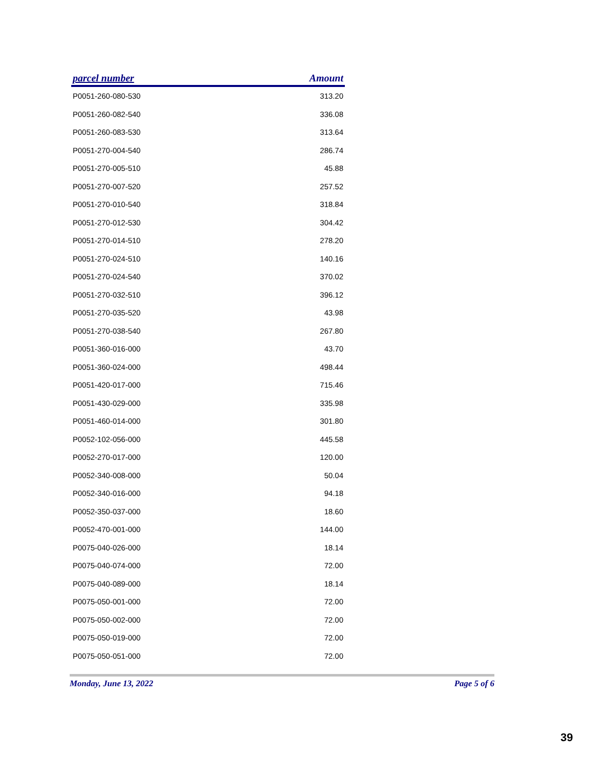| parcel number | Amount |
| --- | --- |
| P0051-260-080-530 | 313.20 |
| P0051-260-082-540 | 336.08 |
| P0051-260-083-530 | 313.64 |
| P0051-270-004-540 | 286.74 |
| P0051-270-005-510 | 45.88 |
| P0051-270-007-520 | 257.52 |
| P0051-270-010-540 | 318.84 |
| P0051-270-012-530 | 304.42 |
| P0051-270-014-510 | 278.20 |
| P0051-270-024-510 | 140.16 |
| P0051-270-024-540 | 370.02 |
| P0051-270-032-510 | 396.12 |
| P0051-270-035-520 | 43.98 |
| P0051-270-038-540 | 267.80 |
| P0051-360-016-000 | 43.70 |
| P0051-360-024-000 | 498.44 |
| P0051-420-017-000 | 715.46 |
| P0051-430-029-000 | 335.98 |
| P0051-460-014-000 | 301.80 |
| P0052-102-056-000 | 445.58 |
| P0052-270-017-000 | 120.00 |
| P0052-340-008-000 | 50.04 |
| P0052-340-016-000 | 94.18 |
| P0052-350-037-000 | 18.60 |
| P0052-470-001-000 | 144.00 |
| P0075-040-026-000 | 18.14 |
| P0075-040-074-000 | 72.00 |
| P0075-040-089-000 | 18.14 |
| P0075-050-001-000 | 72.00 |
| P0075-050-002-000 | 72.00 |
| P0075-050-019-000 | 72.00 |
| P0075-050-051-000 | 72.00 |
Monday, June 13, 2022 Page 5 of 6
39